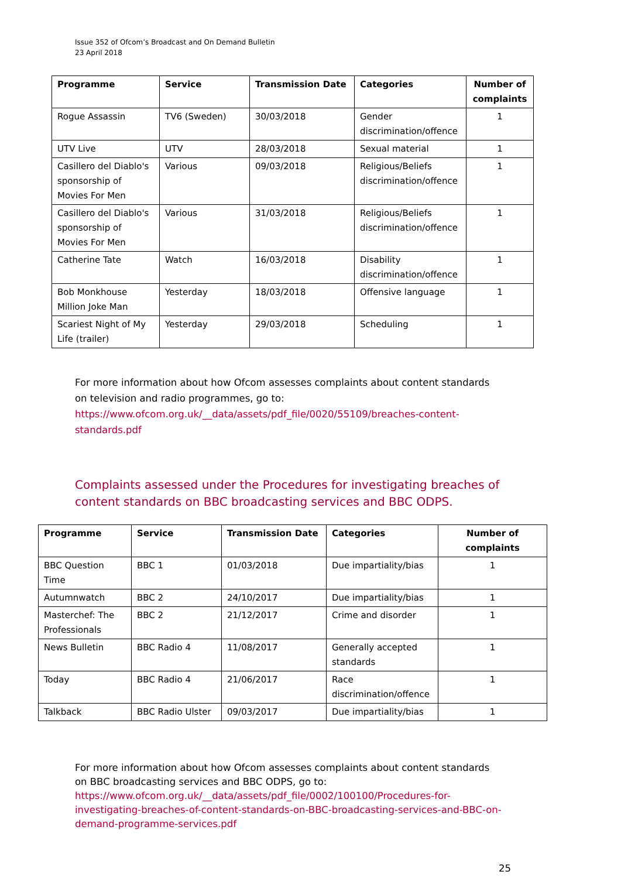Issue 352 of Ofcom’s Broadcast and On Demand Bulletin
23 April 2018
| Programme | Service | Transmission Date | Categories | Number of complaints |
| --- | --- | --- | --- | --- |
| Rogue Assassin | TV6 (Sweden) | 30/03/2018 | Gender discrimination/offence | 1 |
| UTV Live | UTV | 28/03/2018 | Sexual material | 1 |
| Casillero del Diablo's sponsorship of Movies For Men | Various | 09/03/2018 | Religious/Beliefs discrimination/offence | 1 |
| Casillero del Diablo's sponsorship of Movies For Men | Various | 31/03/2018 | Religious/Beliefs discrimination/offence | 1 |
| Catherine Tate | Watch | 16/03/2018 | Disability discrimination/offence | 1 |
| Bob Monkhouse Million Joke Man | Yesterday | 18/03/2018 | Offensive language | 1 |
| Scariest Night of My Life (trailer) | Yesterday | 29/03/2018 | Scheduling | 1 |
For more information about how Ofcom assesses complaints about content standards on television and radio programmes, go to:
https://www.ofcom.org.uk/__data/assets/pdf_file/0020/55109/breaches-content-standards.pdf
Complaints assessed under the Procedures for investigating breaches of content standards on BBC broadcasting services and BBC ODPS.
| Programme | Service | Transmission Date | Categories | Number of complaints |
| --- | --- | --- | --- | --- |
| BBC Question Time | BBC 1 | 01/03/2018 | Due impartiality/bias | 1 |
| Autumnwatch | BBC 2 | 24/10/2017 | Due impartiality/bias | 1 |
| Masterchef: The Professionals | BBC 2 | 21/12/2017 | Crime and disorder | 1 |
| News Bulletin | BBC Radio 4 | 11/08/2017 | Generally accepted standards | 1 |
| Today | BBC Radio 4 | 21/06/2017 | Race discrimination/offence | 1 |
| Talkback | BBC Radio Ulster | 09/03/2017 | Due impartiality/bias | 1 |
For more information about how Ofcom assesses complaints about content standards on BBC broadcasting services and BBC ODPS, go to:
https://www.ofcom.org.uk/__data/assets/pdf_file/0002/100100/Procedures-for-investigating-breaches-of-content-standards-on-BBC-broadcasting-services-and-BBC-on-demand-programme-services.pdf
25